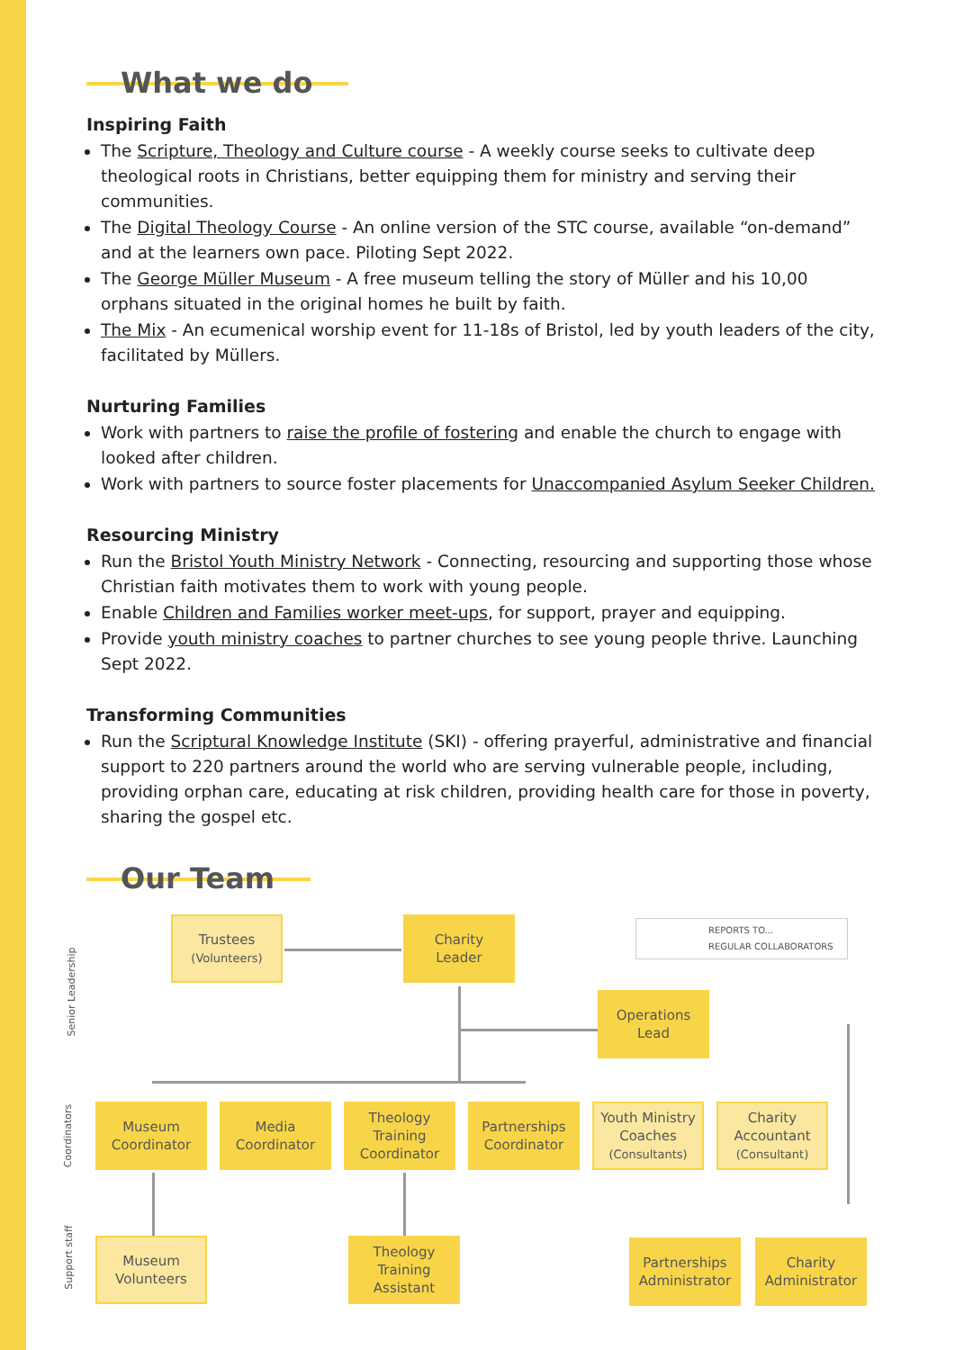What we do
Inspiring Faith
The Scripture, Theology and Culture course - A weekly course seeks to cultivate deep theological roots in Christians, better equipping them for ministry and serving their communities.
The Digital Theology Course - An online version of the STC course, available “on-demand” and at the learners own pace. Piloting Sept 2022.
The George Müller Museum - A free museum telling the story of Müller and his 10,00 orphans situated in the original homes he built by faith.
The Mix - An ecumenical worship event for 11-18s of Bristol, led by youth leaders of the city, facilitated by Müllers.
Nurturing Families
Work with partners to raise the profile of fostering and enable the church to engage with looked after children.
Work with partners to source foster placements for Unaccompanied Asylum Seeker Children.
Resourcing Ministry
Run the Bristol Youth Ministry Network - Connecting, resourcing and supporting those whose Christian faith motivates them to work with young people.
Enable Children and Families worker meet-ups, for support, prayer and equipping.
Provide youth ministry coaches to partner churches to see young people thrive. Launching Sept 2022.
Transforming Communities
Run the Scriptural Knowledge Institute (SKI) - offering prayerful, administrative and financial support to 220 partners around the world who are serving vulnerable people, including, providing orphan care, educating at risk children, providing health care for those in poverty, sharing the gospel etc.
Our Team
Senior Leadership
Coordinators
Support staff
REPORTS TO...
REGULAR COLLABORATORS
Trustees
(Volunteers)
Charity
Leader
Operations
Lead
Museum
Coordinator
Media
Coordinator
Theology
Training
Coordinator
Partnerships
Coordinator
Youth Ministry
Coaches
(Consultants)
Charity
Accountant
(Consultant)
Museum
Volunteers
Theology
Training
Assistant
Partnerships
Administrator
Charity
Administrator